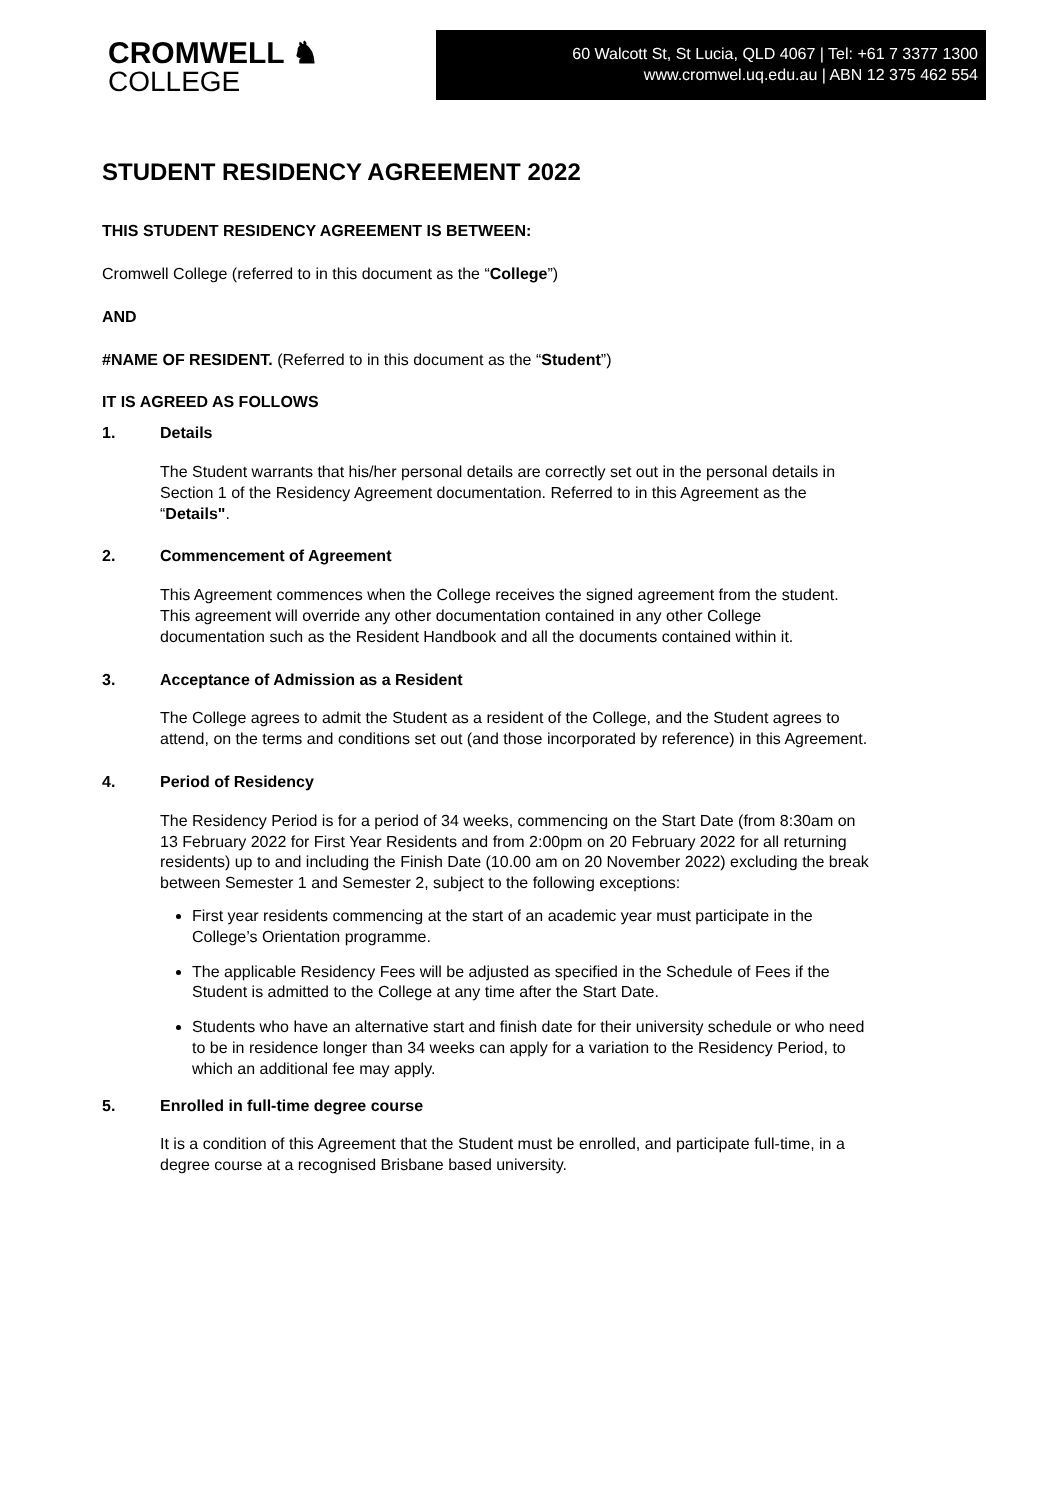CROMWELL ♞
COLLEGE
60 Walcott St, St Lucia, QLD 4067 | Tel: +61 7 3377 1300
www.cromwel.uq.edu.au | ABN 12 375 462 554
STUDENT RESIDENCY AGREEMENT 2022
THIS STUDENT RESIDENCY AGREEMENT IS BETWEEN:
Cromwell College (referred to in this document as the “College”)
AND
#NAME OF RESIDENT. (Referred to in this document as the “Student”)
IT IS AGREED AS FOLLOWS
1. Details
The Student warrants that his/her personal details are correctly set out in the personal details in Section 1 of the Residency Agreement documentation. Referred to in this Agreement as the “Details".
2. Commencement of Agreement
This Agreement commences when the College receives the signed agreement from the student. This agreement will override any other documentation contained in any other College documentation such as the Resident Handbook and all the documents contained within it.
3. Acceptance of Admission as a Resident
The College agrees to admit the Student as a resident of the College, and the Student agrees to attend, on the terms and conditions set out (and those incorporated by reference) in this Agreement.
4. Period of Residency
The Residency Period is for a period of 34 weeks, commencing on the Start Date (from 8:30am on 13 February 2022 for First Year Residents and from 2:00pm on 20 February 2022 for all returning residents) up to and including the Finish Date (10.00 am on 20 November 2022) excluding the break between Semester 1 and Semester 2, subject to the following exceptions:
First year residents commencing at the start of an academic year must participate in the College’s Orientation programme.
The applicable Residency Fees will be adjusted as specified in the Schedule of Fees if the Student is admitted to the College at any time after the Start Date.
Students who have an alternative start and finish date for their university schedule or who need to be in residence longer than 34 weeks can apply for a variation to the Residency Period, to which an additional fee may apply.
5. Enrolled in full-time degree course
It is a condition of this Agreement that the Student must be enrolled, and participate full-time, in a degree course at a recognised Brisbane based university.